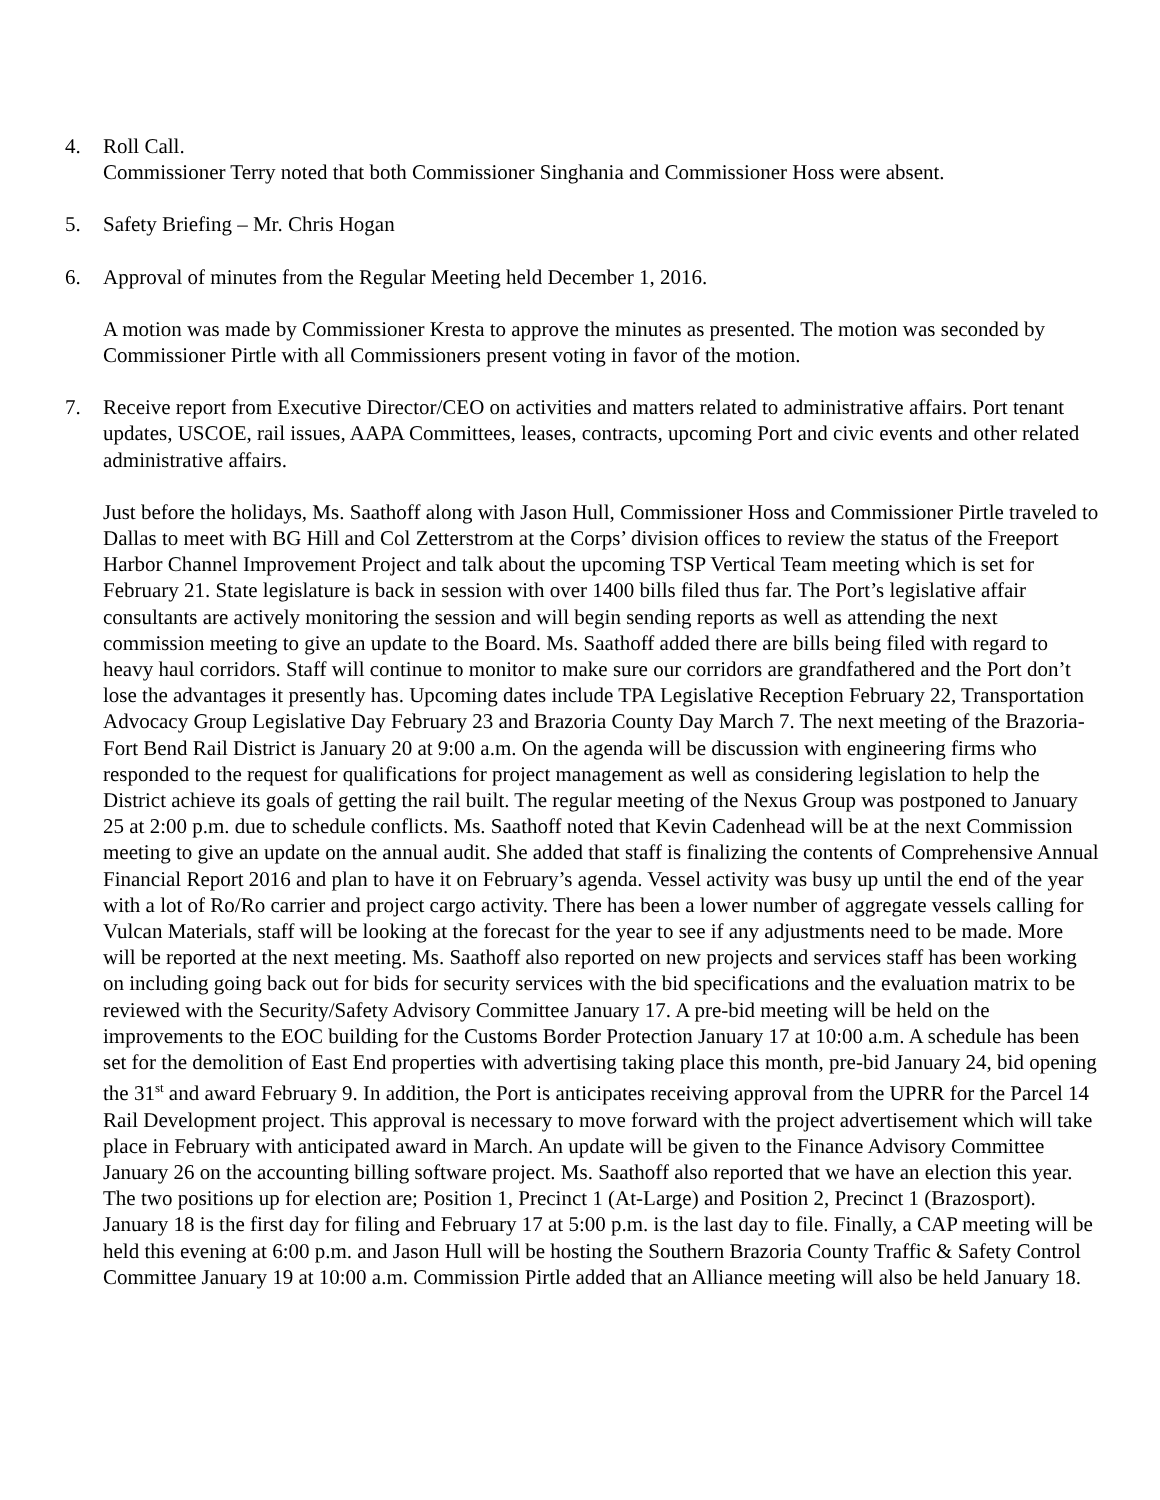4. Roll Call.
Commissioner Terry noted that both Commissioner Singhania and Commissioner Hoss were absent.
5. Safety Briefing – Mr. Chris Hogan
6. Approval of minutes from the Regular Meeting held December 1, 2016.
A motion was made by Commissioner Kresta to approve the minutes as presented. The motion was seconded by Commissioner Pirtle with all Commissioners present voting in favor of the motion.
7. Receive report from Executive Director/CEO on activities and matters related to administrative affairs. Port tenant updates, USCOE, rail issues, AAPA Committees, leases, contracts, upcoming Port and civic events and other related administrative affairs.
Just before the holidays, Ms. Saathoff along with Jason Hull, Commissioner Hoss and Commissioner Pirtle traveled to Dallas to meet with BG Hill and Col Zetterstrom at the Corps’ division offices to review the status of the Freeport Harbor Channel Improvement Project and talk about the upcoming TSP Vertical Team meeting which is set for February 21. State legislature is back in session with over 1400 bills filed thus far. The Port’s legislative affair consultants are actively monitoring the session and will begin sending reports as well as attending the next commission meeting to give an update to the Board. Ms. Saathoff added there are bills being filed with regard to heavy haul corridors. Staff will continue to monitor to make sure our corridors are grandfathered and the Port don’t lose the advantages it presently has. Upcoming dates include TPA Legislative Reception February 22, Transportation Advocacy Group Legislative Day February 23 and Brazoria County Day March 7. The next meeting of the Brazoria-Fort Bend Rail District is January 20 at 9:00 a.m. On the agenda will be discussion with engineering firms who responded to the request for qualifications for project management as well as considering legislation to help the District achieve its goals of getting the rail built. The regular meeting of the Nexus Group was postponed to January 25 at 2:00 p.m. due to schedule conflicts. Ms. Saathoff noted that Kevin Cadenhead will be at the next Commission meeting to give an update on the annual audit. She added that staff is finalizing the contents of Comprehensive Annual Financial Report 2016 and plan to have it on February’s agenda. Vessel activity was busy up until the end of the year with a lot of Ro/Ro carrier and project cargo activity. There has been a lower number of aggregate vessels calling for Vulcan Materials, staff will be looking at the forecast for the year to see if any adjustments need to be made. More will be reported at the next meeting. Ms. Saathoff also reported on new projects and services staff has been working on including going back out for bids for security services with the bid specifications and the evaluation matrix to be reviewed with the Security/Safety Advisory Committee January 17. A pre-bid meeting will be held on the improvements to the EOC building for the Customs Border Protection January 17 at 10:00 a.m. A schedule has been set for the demolition of East End properties with advertising taking place this month, pre-bid January 24, bid opening the 31<sup>st</sup> and award February 9. In addition, the Port is anticipates receiving approval from the UPRR for the Parcel 14 Rail Development project. This approval is necessary to move forward with the project advertisement which will take place in February with anticipated award in March. An update will be given to the Finance Advisory Committee January 26 on the accounting billing software project. Ms. Saathoff also reported that we have an election this year. The two positions up for election are; Position 1, Precinct 1 (At-Large) and Position 2, Precinct 1 (Brazosport). January 18 is the first day for filing and February 17 at 5:00 p.m. is the last day to file. Finally, a CAP meeting will be held this evening at 6:00 p.m. and Jason Hull will be hosting the Southern Brazoria County Traffic & Safety Control Committee January 19 at 10:00 a.m. Commission Pirtle added that an Alliance meeting will also be held January 18.